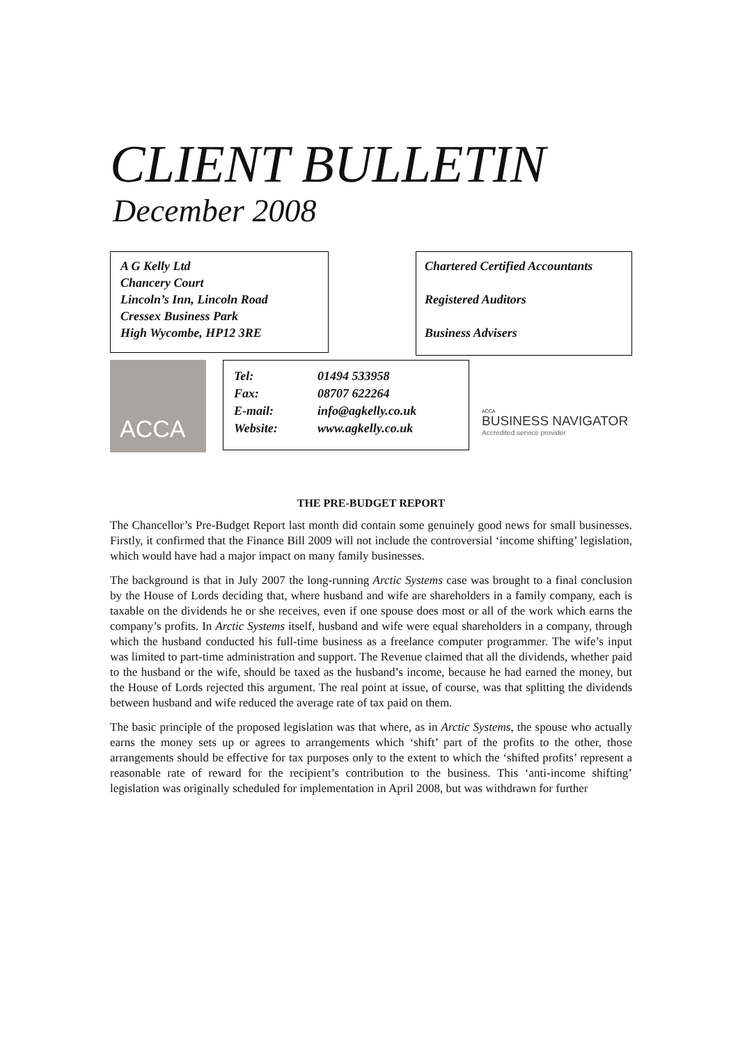CLIENT BULLETIN
December 2008
A G Kelly Ltd
Chancery Court
Lincoln’s Inn, Lincoln Road
Cressex Business Park
High Wycombe, HP12 3RE
Chartered Certified Accountants
Registered Auditors
Business Advisers
ACCA
Tel: 01494 533958
Fax: 08707 622264
E-mail: info@agkelly.co.uk
Website: www.agkelly.co.uk
ACCA
BUSINESS NAVIGATOR
Accredited service provider
THE PRE-BUDGET REPORT
The Chancellor’s Pre-Budget Report last month did contain some genuinely good news for small businesses. Firstly, it confirmed that the Finance Bill 2009 will not include the controversial ‘income shifting’ legislation, which would have had a major impact on many family businesses.
The background is that in July 2007 the long-running Arctic Systems case was brought to a final conclusion by the House of Lords deciding that, where husband and wife are shareholders in a family company, each is taxable on the dividends he or she receives, even if one spouse does most or all of the work which earns the company’s profits. In Arctic Systems itself, husband and wife were equal shareholders in a company, through which the husband conducted his full-time business as a freelance computer programmer. The wife’s input was limited to part-time administration and support. The Revenue claimed that all the dividends, whether paid to the husband or the wife, should be taxed as the husband’s income, because he had earned the money, but the House of Lords rejected this argument. The real point at issue, of course, was that splitting the dividends between husband and wife reduced the average rate of tax paid on them.
The basic principle of the proposed legislation was that where, as in Arctic Systems, the spouse who actually earns the money sets up or agrees to arrangements which ‘shift’ part of the profits to the other, those arrangements should be effective for tax purposes only to the extent to which the ‘shifted profits’ represent a reasonable rate of reward for the recipient’s contribution to the business. This ‘anti-income shifting’ legislation was originally scheduled for implementation in April 2008, but was withdrawn for further